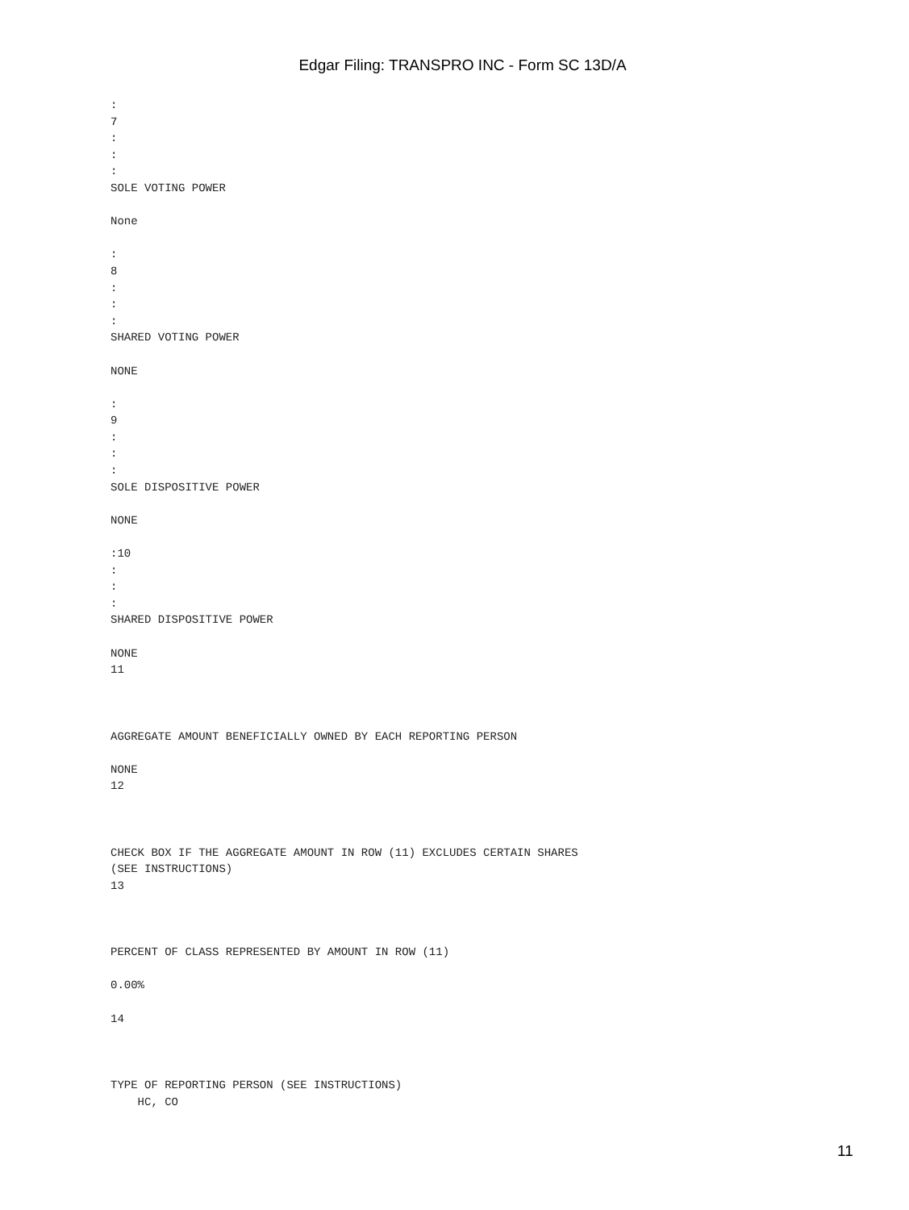Edgar Filing: TRANSPRO INC - Form SC 13D/A
:
7
:
:
:
SOLE VOTING POWER

None

:
8
:
:
:
SHARED VOTING POWER

NONE

:
9
:
:
:
SOLE DISPOSITIVE POWER

NONE

:10
:
:
:
SHARED DISPOSITIVE POWER

NONE
11



AGGREGATE AMOUNT BENEFICIALLY OWNED BY EACH REPORTING PERSON

NONE
12



CHECK BOX IF THE AGGREGATE AMOUNT IN ROW (11) EXCLUDES CERTAIN SHARES
(SEE INSTRUCTIONS)
13



PERCENT OF CLASS REPRESENTED BY AMOUNT IN ROW (11)

0.00%

14



TYPE OF REPORTING PERSON (SEE INSTRUCTIONS)
    HC, CO
11